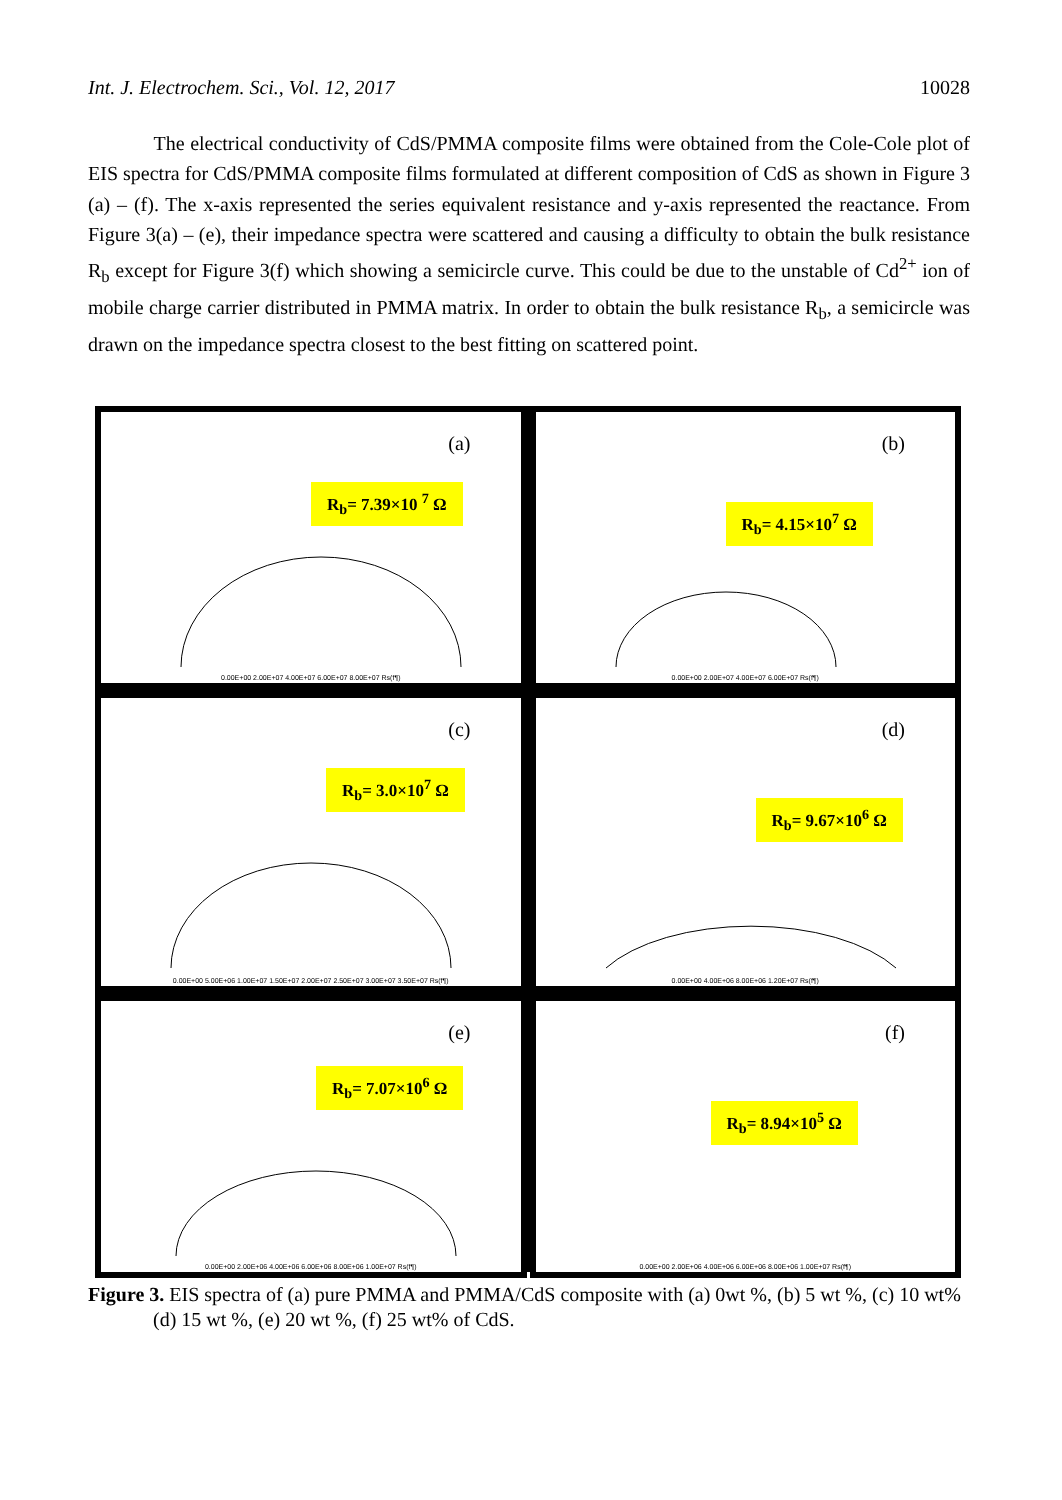Int. J. Electrochem. Sci., Vol. 12, 2017 10028
The electrical conductivity of CdS/PMMA composite films were obtained from the Cole-Cole plot of EIS spectra for CdS/PMMA composite films formulated at different composition of CdS as shown in Figure 3 (a) – (f). The x-axis represented the series equivalent resistance and y-axis represented the reactance. From Figure 3(a) – (e), their impedance spectra were scattered and causing a difficulty to obtain the bulk resistance R<sub>b</sub> except for Figure 3(f) which showing a semicircle curve. This could be due to the unstable of Cd<sup>2+</sup> ion of mobile charge carrier distributed in PMMA matrix. In order to obtain the bulk resistance R<sub>b</sub>, a semicircle was drawn on the impedance spectra closest to the best fitting on scattered point.
(a)
R<sub>b</sub>= 7.39×10 <sup>7</sup> Ω
0.00E+00 2.00E+07 4.00E+07 6.00E+07 8.00E+07 Rs(f¶)
(b)
R<sub>b</sub>= 4.15×10<sup>7</sup> Ω
0.00E+00 2.00E+07 4.00E+07 6.00E+07 Rs(f¶)
(c)
R<sub>b</sub>= 3.0×10<sup>7</sup> Ω
0.00E+00 5.00E+06 1.00E+07 1.50E+07 2.00E+07 2.50E+07 3.00E+07 3.50E+07 Rs(f¶)
(d)
R<sub>b</sub>= 9.67×10<sup>6</sup> Ω
0.00E+00 4.00E+06 8.00E+06 1.20E+07 Rs(f¶)
(e)
R<sub>b</sub>= 7.07×10<sup>6</sup> Ω
0.00E+00 2.00E+06 4.00E+06 6.00E+06 8.00E+06 1.00E+07 Rs(f¶)
(f)
R<sub>b</sub>= 8.94×10<sup>5</sup> Ω
0.00E+00 2.00E+06 4.00E+06 6.00E+06 8.00E+06 1.00E+07 Rs(f¶)
Figure 3. EIS spectra of (a) pure PMMA and PMMA/CdS composite with (a) 0wt %, (b) 5 wt %, (c) 10 wt% (d) 15 wt %, (e) 20 wt %, (f) 25 wt% of CdS.